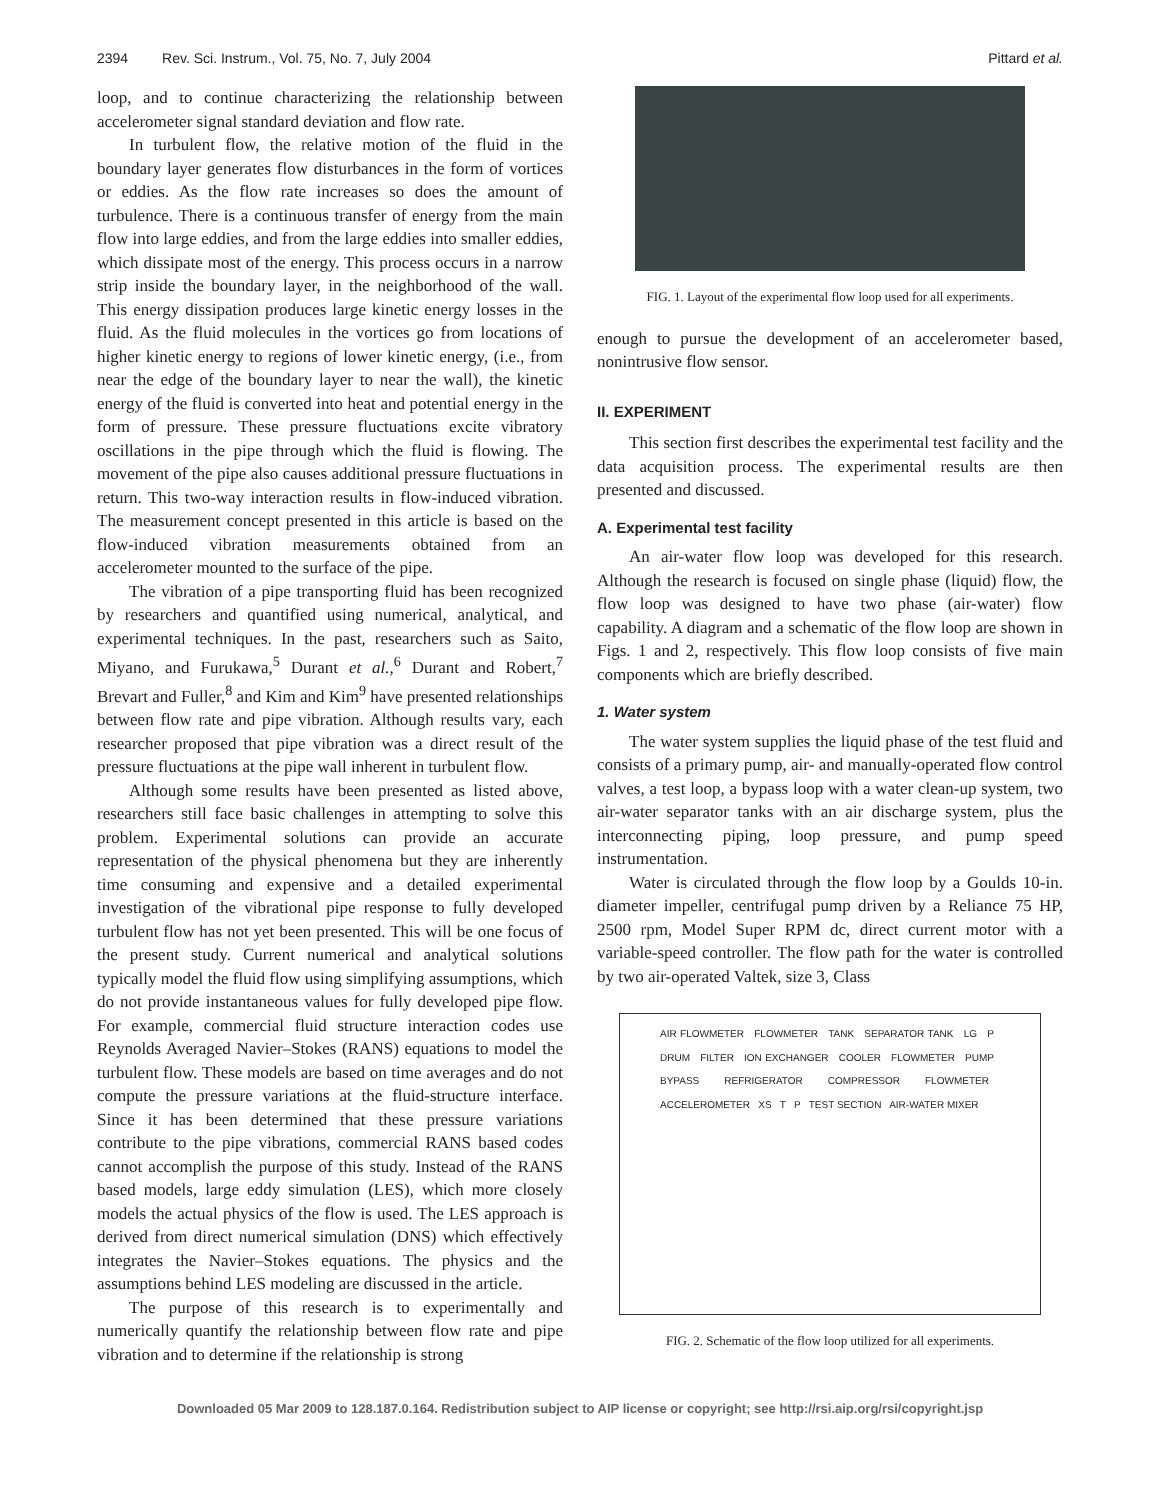2394 Rev. Sci. Instrum., Vol. 75, No. 7, July 2004
Pittard et al.
loop, and to continue characterizing the relationship between accelerometer signal standard deviation and flow rate.
In turbulent flow, the relative motion of the fluid in the boundary layer generates flow disturbances in the form of vortices or eddies. As the flow rate increases so does the amount of turbulence. There is a continuous transfer of energy from the main flow into large eddies, and from the large eddies into smaller eddies, which dissipate most of the energy. This process occurs in a narrow strip inside the boundary layer, in the neighborhood of the wall. This energy dissipation produces large kinetic energy losses in the fluid. As the fluid molecules in the vortices go from locations of higher kinetic energy to regions of lower kinetic energy, (i.e., from near the edge of the boundary layer to near the wall), the kinetic energy of the fluid is converted into heat and potential energy in the form of pressure. These pressure fluctuations excite vibratory oscillations in the pipe through which the fluid is flowing. The movement of the pipe also causes additional pressure fluctuations in return. This two-way interaction results in flow-induced vibration. The measurement concept presented in this article is based on the flow-induced vibration measurements obtained from an accelerometer mounted to the surface of the pipe.
The vibration of a pipe transporting fluid has been recognized by researchers and quantified using numerical, analytical, and experimental techniques. In the past, researchers such as Saito, Miyano, and Furukawa,<sup>5</sup> Durant et al.,<sup>6</sup> Durant and Robert,<sup>7</sup> Brevart and Fuller,<sup>8</sup> and Kim and Kim<sup>9</sup> have presented relationships between flow rate and pipe vibration. Although results vary, each researcher proposed that pipe vibration was a direct result of the pressure fluctuations at the pipe wall inherent in turbulent flow.
Although some results have been presented as listed above, researchers still face basic challenges in attempting to solve this problem. Experimental solutions can provide an accurate representation of the physical phenomena but they are inherently time consuming and expensive and a detailed experimental investigation of the vibrational pipe response to fully developed turbulent flow has not yet been presented. This will be one focus of the present study. Current numerical and analytical solutions typically model the fluid flow using simplifying assumptions, which do not provide instantaneous values for fully developed pipe flow. For example, commercial fluid structure interaction codes use Reynolds Averaged Navier–Stokes (RANS) equations to model the turbulent flow. These models are based on time averages and do not compute the pressure variations at the fluid-structure interface. Since it has been determined that these pressure variations contribute to the pipe vibrations, commercial RANS based codes cannot accomplish the purpose of this study. Instead of the RANS based models, large eddy simulation (LES), which more closely models the actual physics of the flow is used. The LES approach is derived from direct numerical simulation (DNS) which effectively integrates the Navier–Stokes equations. The physics and the assumptions behind LES modeling are discussed in the article.
The purpose of this research is to experimentally and numerically quantify the relationship between flow rate and pipe vibration and to determine if the relationship is strong
FIG. 1. Layout of the experimental flow loop used for all experiments.
enough to pursue the development of an accelerometer based, nonintrusive flow sensor.
II. EXPERIMENT
This section first describes the experimental test facility and the data acquisition process. The experimental results are then presented and discussed.
A. Experimental test facility
An air-water flow loop was developed for this research. Although the research is focused on single phase (liquid) flow, the flow loop was designed to have two phase (air-water) flow capability. A diagram and a schematic of the flow loop are shown in Figs. 1 and 2, respectively. This flow loop consists of five main components which are briefly described.
1. Water system
The water system supplies the liquid phase of the test fluid and consists of a primary pump, air- and manually-operated flow control valves, a test loop, a bypass loop with a water clean-up system, two air-water separator tanks with an air discharge system, plus the interconnecting piping, loop pressure, and pump speed instrumentation.
Water is circulated through the flow loop by a Goulds 10-in. diameter impeller, centrifugal pump driven by a Reliance 75 HP, 2500 rpm, Model Super RPM dc, direct current motor with a variable-speed controller. The flow path for the water is controlled by two air-operated Valtek, size 3, Class
AIR FLOWMETER FLOWMETER TANK SEPARATOR TANK LG P DRUM FILTER ION EXCHANGER COOLER FLOWMETER PUMP BYPASS REFRIGERATOR COMPRESSOR FLOWMETER ACCELEROMETER XS T P TEST SECTION AIR-WATER MIXER
FIG. 2. Schematic of the flow loop utilized for all experiments.
Downloaded 05 Mar 2009 to 128.187.0.164. Redistribution subject to AIP license or copyright; see http://rsi.aip.org/rsi/copyright.jsp